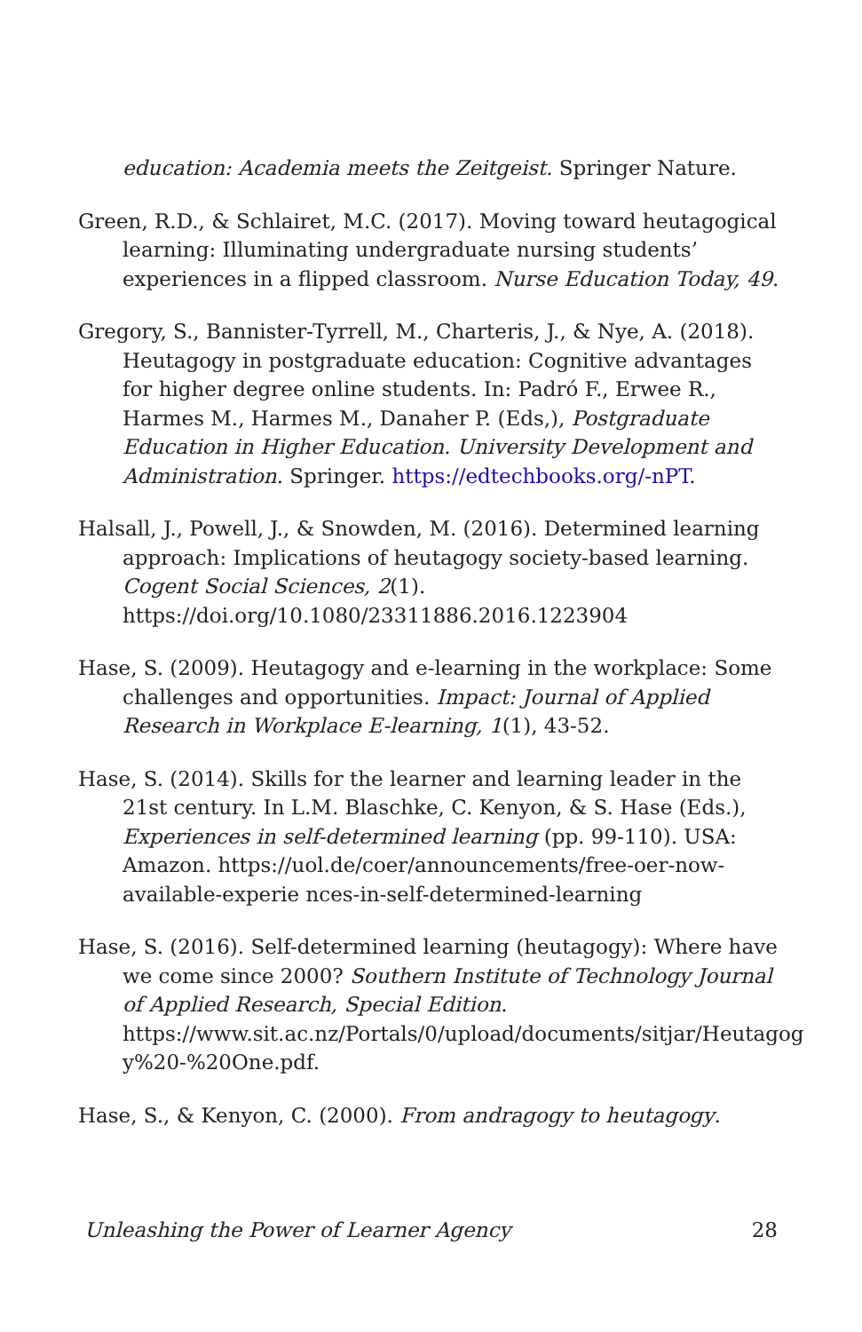education: Academia meets the Zeitgeist. Springer Nature.
Green, R.D., & Schlairet, M.C. (2017). Moving toward heutagogical learning: Illuminating undergraduate nursing students’ experiences in a flipped classroom. Nurse Education Today, 49.
Gregory, S., Bannister-Tyrrell, M., Charteris, J., & Nye, A. (2018). Heutagogy in postgraduate education: Cognitive advantages for higher degree online students. In: Padró F., Erwee R., Harmes M., Harmes M., Danaher P. (Eds,), Postgraduate Education in Higher Education. University Development and Administration. Springer. https://edtechbooks.org/-nPT.
Halsall, J., Powell, J., & Snowden, M. (2016). Determined learning approach: Implications of heutagogy society-based learning. Cogent Social Sciences, 2(1). https://doi.org/10.1080/23311886.2016.1223904
Hase, S. (2009). Heutagogy and e-learning in the workplace: Some challenges and opportunities. Impact: Journal of Applied Research in Workplace E-learning, 1(1), 43-52.
Hase, S. (2014). Skills for the learner and learning leader in the 21st century. In L.M. Blaschke, C. Kenyon, & S. Hase (Eds.), Experiences in self-determined learning (pp. 99-110). USA: Amazon. https://uol.de/coer/announcements/free-oer-now-available-experie nces-in-self-determined-learning
Hase, S. (2016). Self-determined learning (heutagogy): Where have we come since 2000? Southern Institute of Technology Journal of Applied Research, Special Edition. https://www.sit.ac.nz/Portals/0/upload/documents/sitjar/Heutagog y%20-%20One.pdf.
Hase, S., & Kenyon, C. (2000). From andragogy to heutagogy.
Unleashing the Power of Learner Agency 28